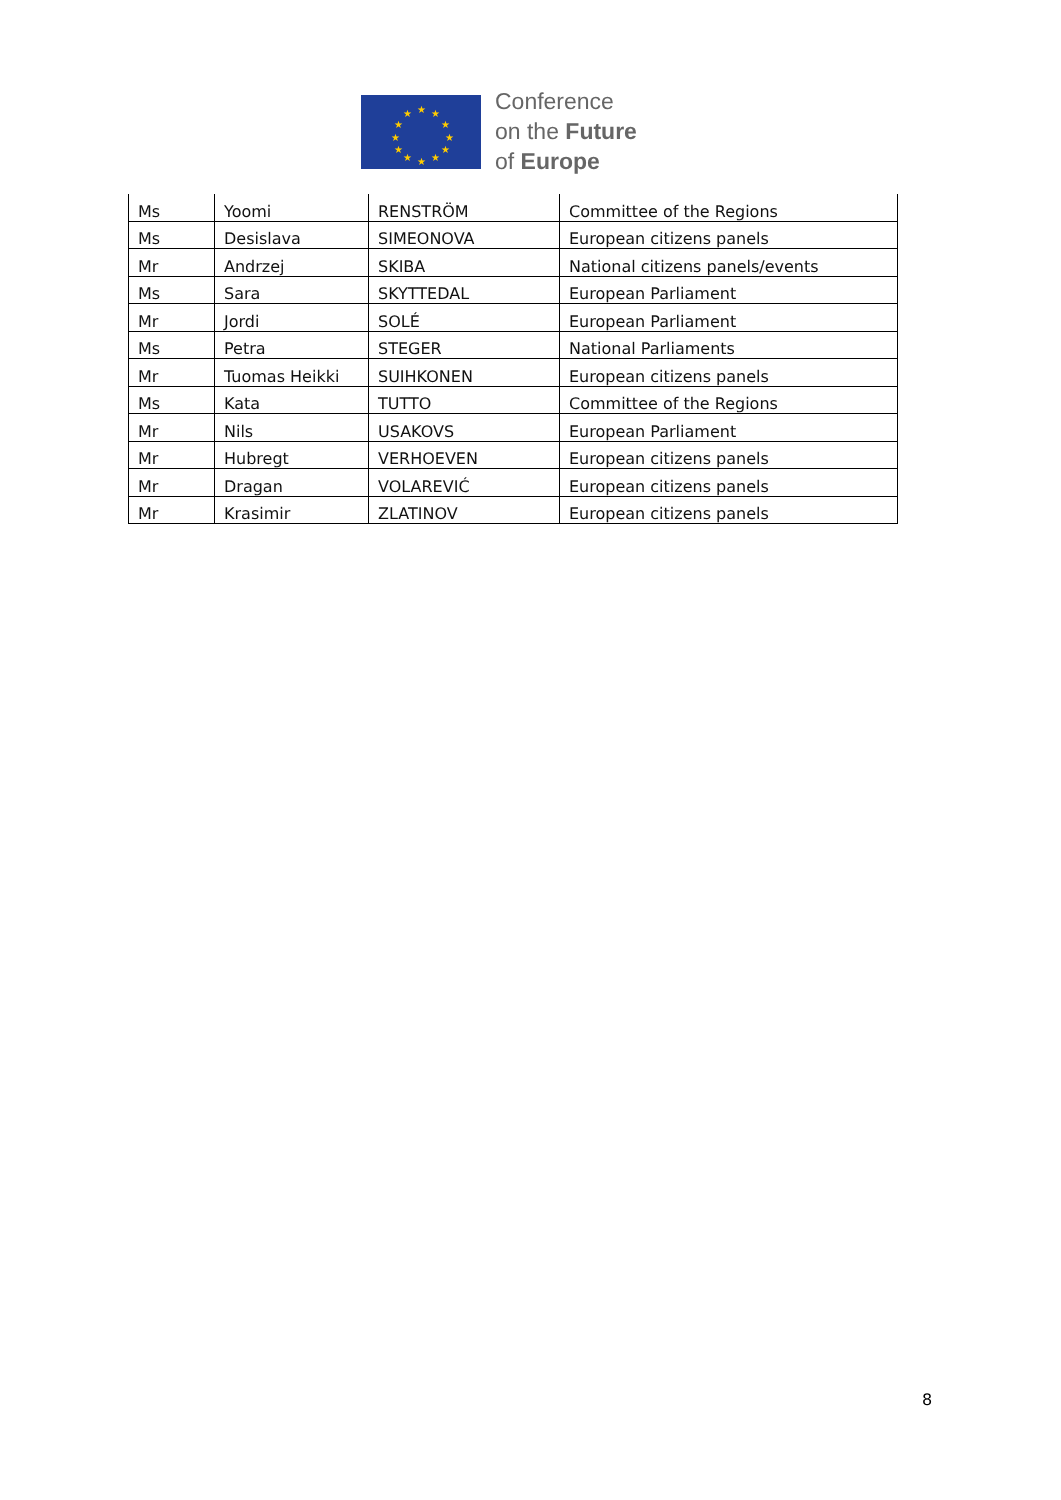★
★
★
★
★
★
★
★
★
★
★
★
Conference
on the Future
of Europe
| Ms | Yoomi | RENSTRÖM | Committee of the Regions |
| Ms | Desislava | SIMEONOVA | European citizens panels |
| Mr | Andrzej | SKIBA | National citizens panels/events |
| Ms | Sara | SKYTTEDAL | European Parliament |
| Mr | Jordi | SOLÉ | European Parliament |
| Ms | Petra | STEGER | National Parliaments |
| Mr | Tuomas Heikki | SUIHKONEN | European citizens panels |
| Ms | Kata | TUTTO | Committee of the Regions |
| Mr | Nils | USAKOVS | European Parliament |
| Mr | Hubregt | VERHOEVEN | European citizens panels |
| Mr | Dragan | VOLAREVIĆ | European citizens panels |
| Mr | Krasimir | ZLATINOV | European citizens panels |
8